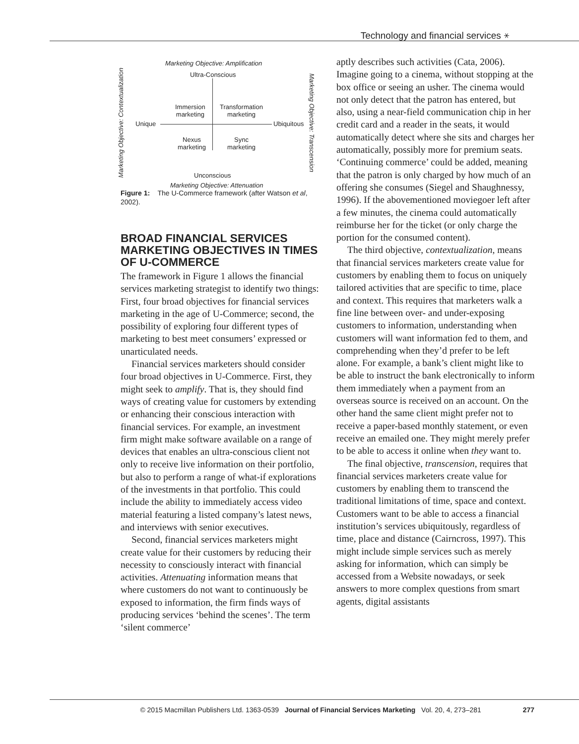Technology and financial services ⚹
Marketing Objective: Amplification
Ultra-Conscious
Unique Ubiquitous
Immersion
marketing
Transformation
marketing
Nexus
marketing
Sync
marketing
Unconscious
Marketing Objective: Attenuation
Marketing Objective: Contextualization
Marketing Objective: Transcension
Figure 1: The U-Commerce framework (after Watson et al, 2002).
BROAD FINANCIAL SERVICES MARKETING OBJECTIVES IN TIMES OF U-COMMERCE
The framework in Figure 1 allows the financial services marketing strategist to identify two things: First, four broad objectives for financial services marketing in the age of U-Commerce; second, the possibility of exploring four different types of marketing to best meet consumers’ expressed or unarticulated needs.
Financial services marketers should consider four broad objectives in U-Commerce. First, they might seek to amplify. That is, they should find ways of creating value for customers by extending or enhancing their conscious interaction with financial services. For example, an investment firm might make software available on a range of devices that enables an ultra-conscious client not only to receive live information on their portfolio, but also to perform a range of what-if explorations of the investments in that portfolio. This could include the ability to immediately access video material featuring a listed company’s latest news, and interviews with senior executives.
Second, financial services marketers might create value for their customers by reducing their necessity to consciously interact with financial activities. Attenuating information means that where customers do not want to continuously be exposed to information, the firm finds ways of producing services ‘behind the scenes’. The term ‘silent commerce’
aptly describes such activities (Cata, 2006). Imagine going to a cinema, without stopping at the box office or seeing an usher. The cinema would not only detect that the patron has entered, but also, using a near-field communication chip in her credit card and a reader in the seats, it would automatically detect where she sits and charges her automatically, possibly more for premium seats. ‘Continuing commerce’ could be added, meaning that the patron is only charged by how much of an offering she consumes (Siegel and Shaughnessy, 1996). If the abovementioned moviegoer left after a few minutes, the cinema could automatically reimburse her for the ticket (or only charge the portion for the consumed content).
The third objective, contextualization, means that financial services marketers create value for customers by enabling them to focus on uniquely tailored activities that are specific to time, place and context. This requires that marketers walk a fine line between over- and under-exposing customers to information, understanding when customers will want information fed to them, and comprehending when they’d prefer to be left alone. For example, a bank’s client might like to be able to instruct the bank electronically to inform them immediately when a payment from an overseas source is received on an account. On the other hand the same client might prefer not to receive a paper-based monthly statement, or even receive an emailed one. They might merely prefer to be able to access it online when they want to.
The final objective, transcension, requires that financial services marketers create value for customers by enabling them to transcend the traditional limitations of time, space and context. Customers want to be able to access a financial institution’s services ubiquitously, regardless of time, place and distance (Cairncross, 1997). This might include simple services such as merely asking for information, which can simply be accessed from a Website nowadays, or seek answers to more complex questions from smart agents, digital assistants
© 2015 Macmillan Publishers Ltd. 1363-0539 Journal of Financial Services Marketing Vol. 20, 4, 273–281 277